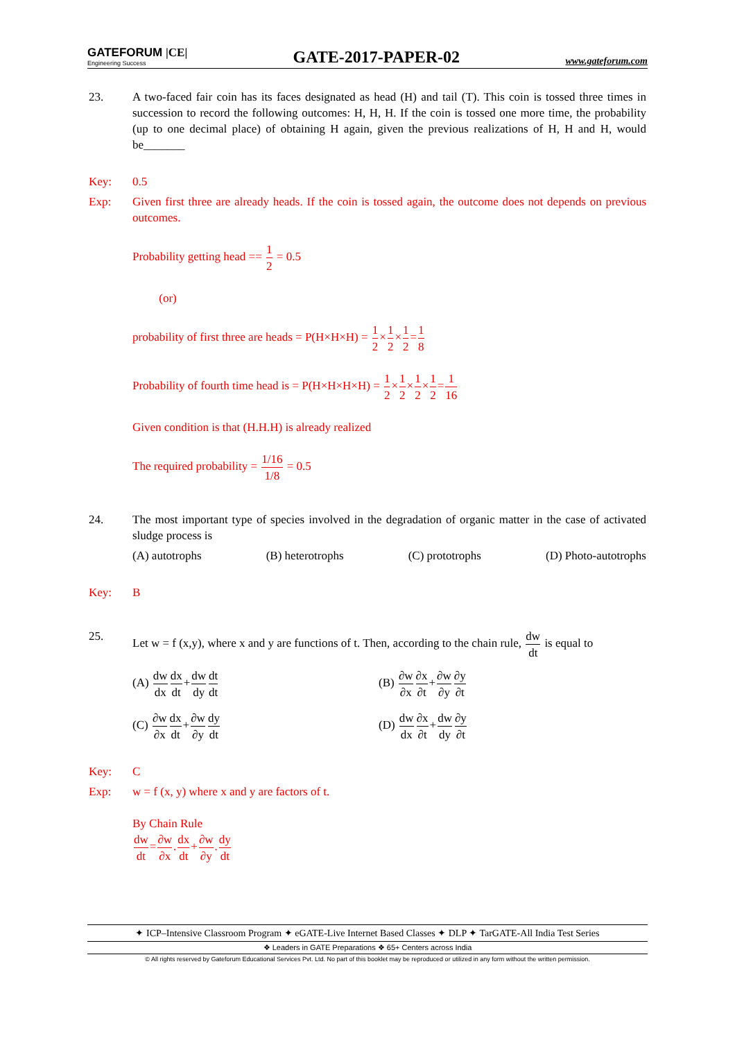GATEFORUM |CE|
Engineering Success
GATE-2017-PAPER-02
www.gateforum.com
23. A two-faced fair coin has its faces designated as head (H) and tail (T). This coin is tossed three times in succession to record the following outcomes: H, H, H. If the coin is tossed one more time, the probability (up to one decimal place) of obtaining H again, given the previous realizations of H, H and H, would be_______
Key: 0.5
Exp: Given first three are already heads. If the coin is tossed again, the outcome does not depends on previous outcomes.
Probability getting head == 1 2 = 0.5
(or)
probability of first three are heads = P(H×H×H) = 1 2×1 2×1 2=1 8
Probability of fourth time head is = P(H×H×H×H) = 1 2×1 2×1 2×1 2=1 16
Given condition is that (H.H.H) is already realized
The required probability = 1/16 1/8 = 0.5
24. The most important type of species involved in the degradation of organic matter in the case of activated sludge process is
(A) autotrophs (B) heterotrophs (C) prototrophs (D) Photo-autotrophs
Key: B
25. Let w = f (x,y), where x and y are functions of t. Then, according to the chain rule, dw dt is equal to
(A) dw dx dx dt+dw dy dt dt
(B) ∂w ∂x∂x ∂t+∂w ∂y∂y ∂t
(C) ∂w ∂x dx dt+∂w ∂y dy dt
(D) dw dx∂x ∂t+dw dy∂y ∂t
Key: C
Exp: w = f (x, y) where x and y are factors of t.
By Chain Rule
dw dt=∂w ∂x.dx dt+∂w ∂y.dy dt
✦ ICP–Intensive Classroom Program ✦ eGATE-Live Internet Based Classes ✦ DLP ✦ TarGATE-All India Test Series
❖ Leaders in GATE Preparations ❖ 65+ Centers across India
© All rights reserved by Gateforum Educational Services Pvt. Ltd. No part of this booklet may be reproduced or utilized in any form without the written permission.